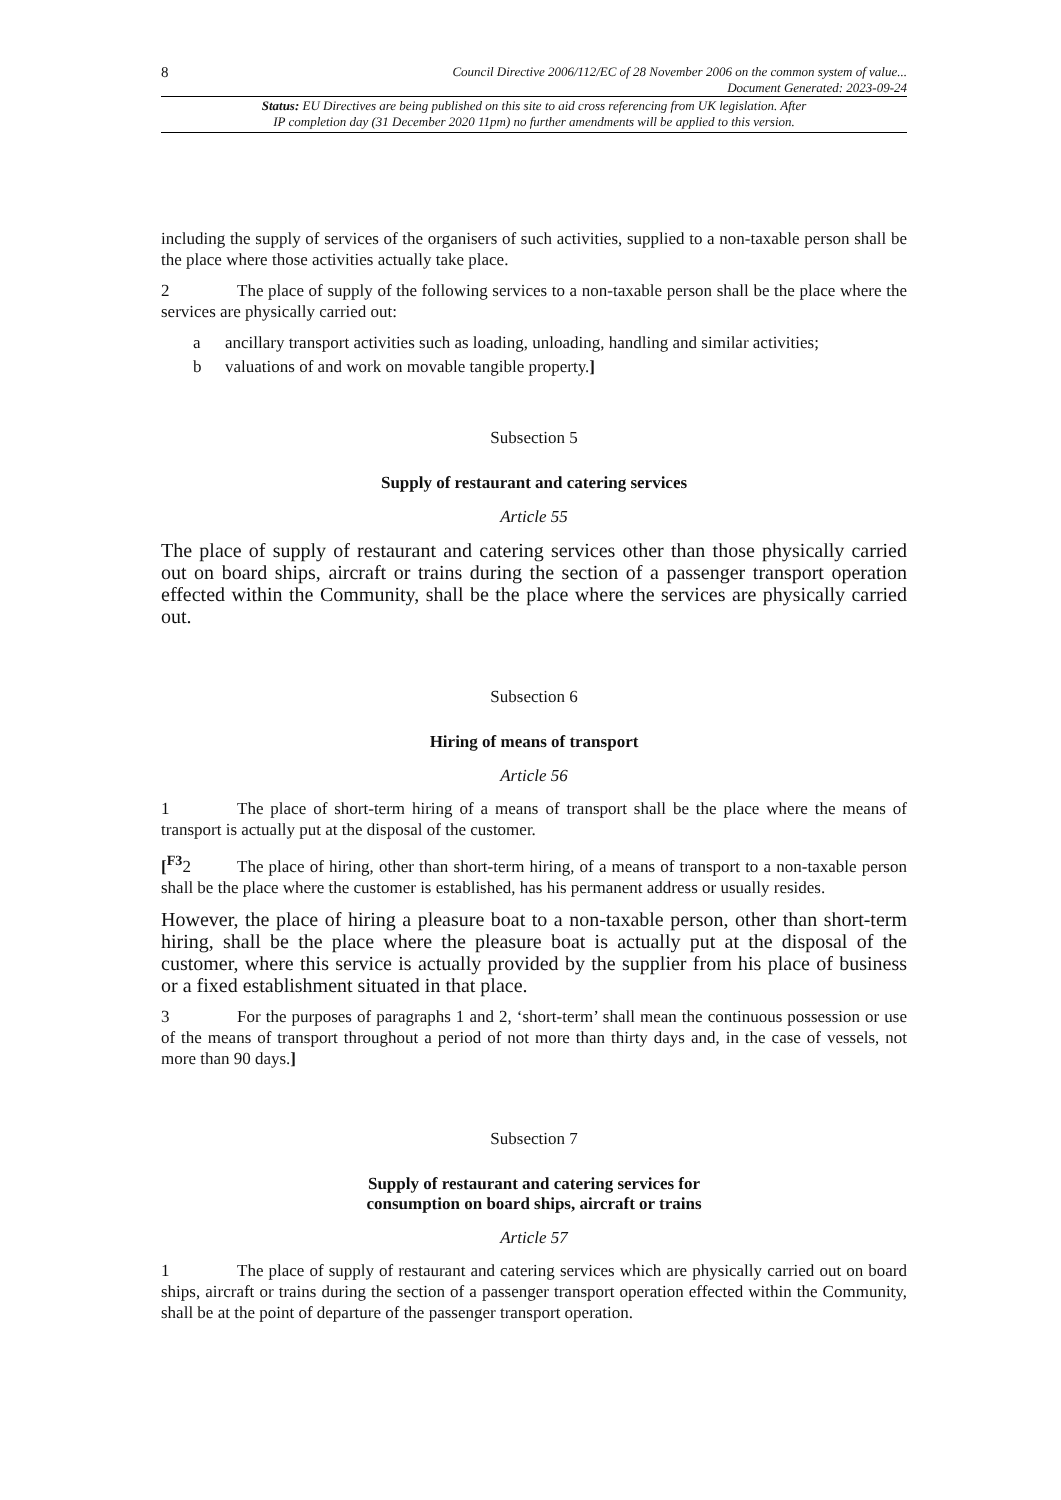8 Council Directive 2006/112/EC of 28 November 2006 on the common system of value...
Document Generated: 2023-09-24
Status: EU Directives are being published on this site to aid cross referencing from UK legislation. After
IP completion day (31 December 2020 11pm) no further amendments will be applied to this version.
including the supply of services of the organisers of such activities, supplied to a non-taxable person shall be the place where those activities actually take place.
2 The place of supply of the following services to a non-taxable person shall be the place where the services are physically carried out:
a ancillary transport activities such as loading, unloading, handling and similar activities;
b valuations of and work on movable tangible property.]
Subsection 5
Supply of restaurant and catering services
Article 55
The place of supply of restaurant and catering services other than those physically carried out on board ships, aircraft or trains during the section of a passenger transport operation effected within the Community, shall be the place where the services are physically carried out.
Subsection 6
Hiring of means of transport
Article 56
1 The place of short-term hiring of a means of transport shall be the place where the means of transport is actually put at the disposal of the customer.
[<sup>F3</sup>2 The place of hiring, other than short-term hiring, of a means of transport to a non-taxable person shall be the place where the customer is established, has his permanent address or usually resides.
However, the place of hiring a pleasure boat to a non-taxable person, other than short-term hiring, shall be the place where the pleasure boat is actually put at the disposal of the customer, where this service is actually provided by the supplier from his place of business or a fixed establishment situated in that place.
3 For the purposes of paragraphs 1 and 2, ‘short-term’ shall mean the continuous possession or use of the means of transport throughout a period of not more than thirty days and, in the case of vessels, not more than 90 days.]
Subsection 7
Supply of restaurant and catering services for
consumption on board ships, aircraft or trains
Article 57
1 The place of supply of restaurant and catering services which are physically carried out on board ships, aircraft or trains during the section of a passenger transport operation effected within the Community, shall be at the point of departure of the passenger transport operation.